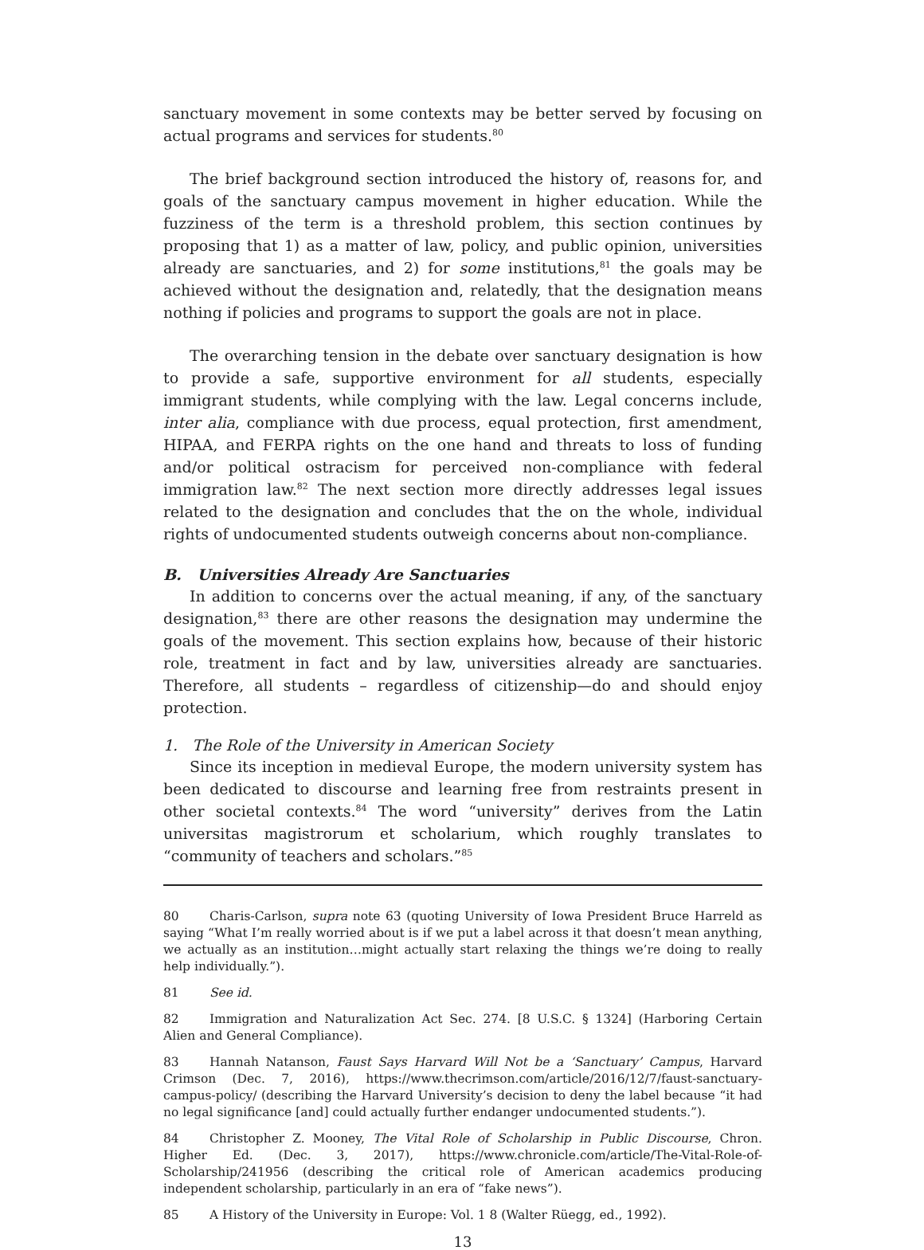sanctuary movement in some contexts may be better served by focusing on actual programs and services for students.<sup>80</sup>
The brief background section introduced the history of, reasons for, and goals of the sanctuary campus movement in higher education. While the fuzziness of the term is a threshold problem, this section continues by proposing that 1) as a matter of law, policy, and public opinion, universities already are sanctuaries, and 2) for some institutions,<sup>81</sup> the goals may be achieved without the designation and, relatedly, that the designation means nothing if policies and programs to support the goals are not in place.
The overarching tension in the debate over sanctuary designation is how to provide a safe, supportive environment for all students, especially immigrant students, while complying with the law. Legal concerns include, inter alia, compliance with due process, equal protection, first amendment, HIPAA, and FERPA rights on the one hand and threats to loss of funding and/or political ostracism for perceived non-compliance with federal immigration law.<sup>82</sup> The next section more directly addresses legal issues related to the designation and concludes that the on the whole, individual rights of undocumented students outweigh concerns about non-compliance.
B. Universities Already Are Sanctuaries
In addition to concerns over the actual meaning, if any, of the sanctuary designation,<sup>83</sup> there are other reasons the designation may undermine the goals of the movement. This section explains how, because of their historic role, treatment in fact and by law, universities already are sanctuaries. Therefore, all students – regardless of citizenship—do and should enjoy protection.
1. The Role of the University in American Society
Since its inception in medieval Europe, the modern university system has been dedicated to discourse and learning free from restraints present in other societal contexts.<sup>84</sup> The word “university” derives from the Latin universitas magistrorum et scholarium, which roughly translates to “community of teachers and scholars.”<sup>85</sup>
80 Charis-Carlson, supra note 63 (quoting University of Iowa President Bruce Harreld as saying “What I’m really worried about is if we put a label across it that doesn’t mean anything, we actually as an institution…might actually start relaxing the things we’re doing to really help individually.”).
81 See id.
82 Immigration and Naturalization Act Sec. 274. [8 U.S.C. § 1324] (Harboring Certain Alien and General Compliance).
83 Hannah Natanson, Faust Says Harvard Will Not be a ‘Sanctuary’ Campus, Harvard Crimson (Dec. 7, 2016), https://www.thecrimson.com/article/2016/12/7/faust-sanctuary-campus-policy/ (describing the Harvard University’s decision to deny the label because “it had no legal significance [and] could actually further endanger undocumented students.”).
84 Christopher Z. Mooney, The Vital Role of Scholarship in Public Discourse, Chron. Higher Ed. (Dec. 3, 2017), https://www.chronicle.com/article/The-Vital-Role-of-Scholarship/241956 (describing the critical role of American academics producing independent scholarship, particularly in an era of “fake news”).
85 A History of the University in Europe: Vol. 1 8 (Walter Rüegg, ed., 1992).
13